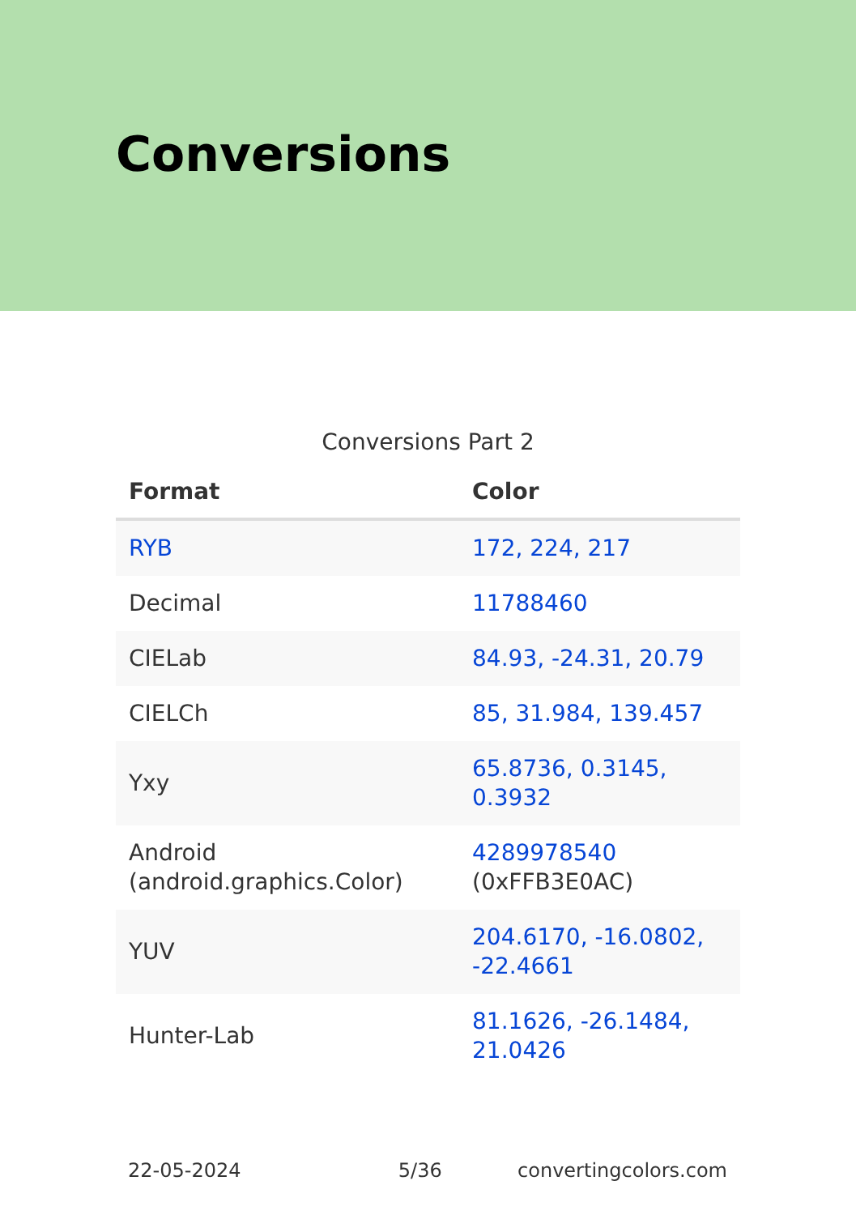Conversions
Conversions Part 2
| Format | Color |
| --- | --- |
| RYB | 172, 224, 217 |
| Decimal | 11788460 |
| CIELab | 84.93, -24.31, 20.79 |
| CIELCh | 85, 31.984, 139.457 |
| Yxy | 65.8736, 0.3145, 0.3932 |
| Android (android.graphics.Color) | 4289978540 (0xFFB3E0AC) |
| YUV | 204.6170, -16.0802, -22.4661 |
| Hunter-Lab | 81.1626, -26.1484, 21.0426 |
22-05-2024 5/36 convertingcolors.com